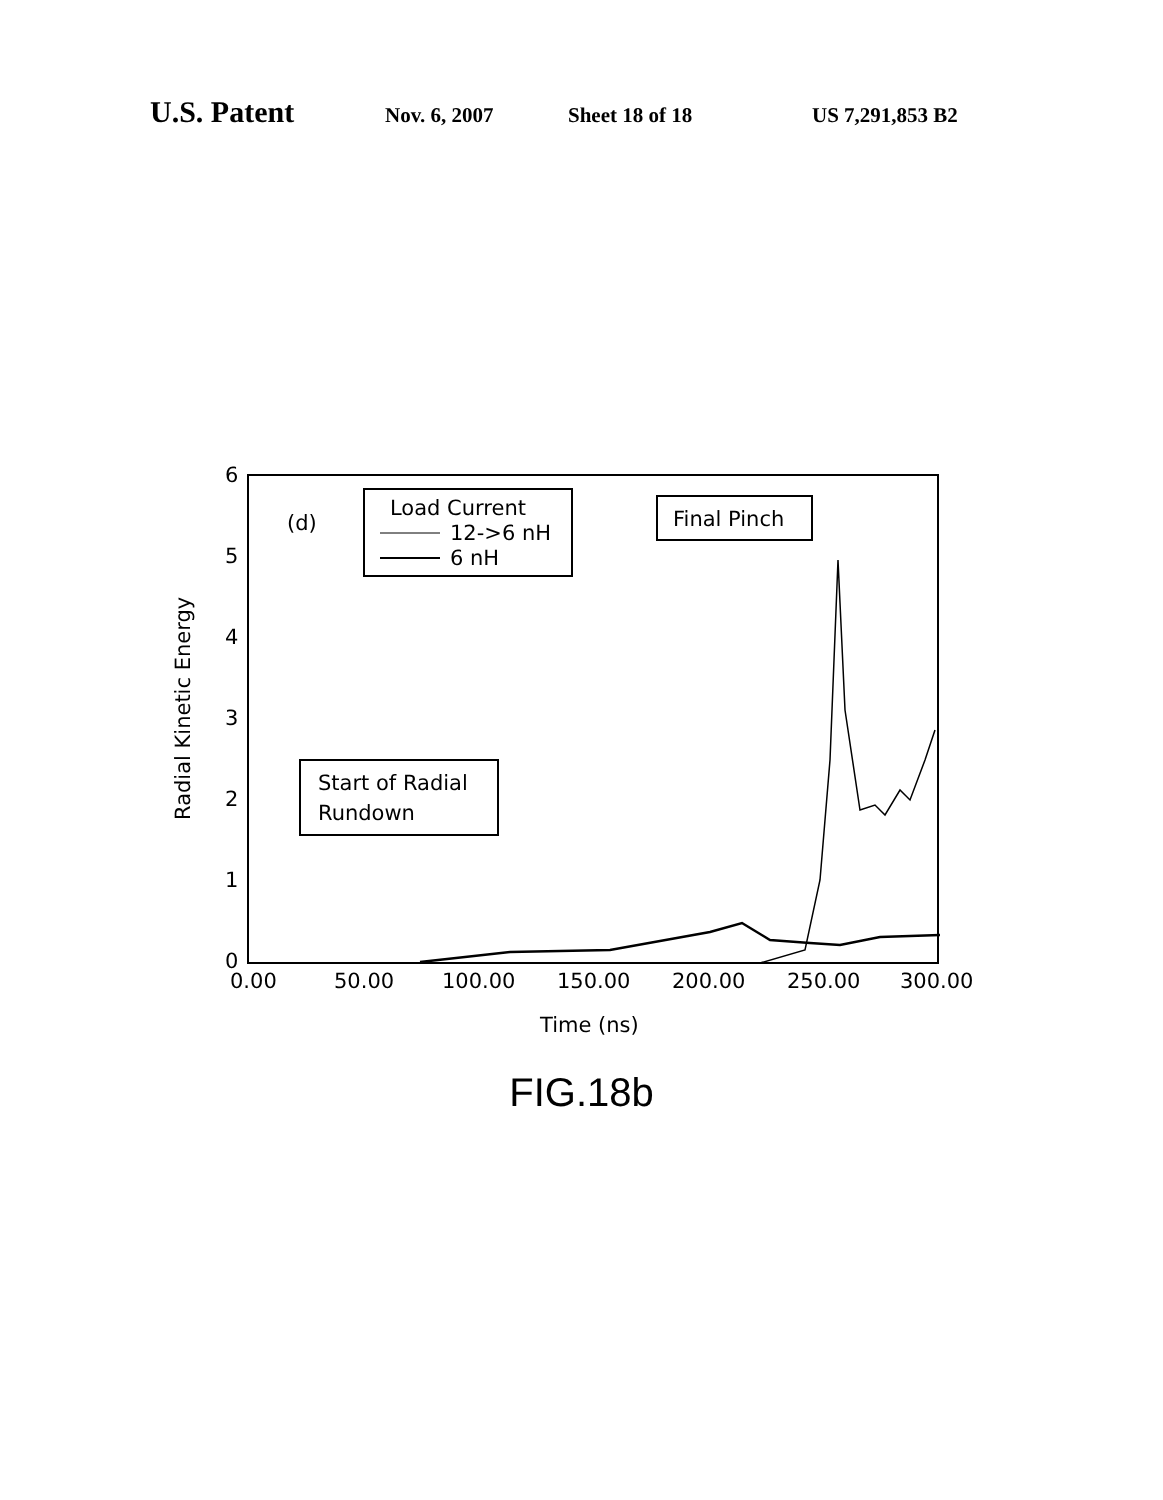U.S. Patent Nov. 6, 2007 Sheet 18 of 18 US 7,291,853 B2
6
5
4
3
2
1
0
0.00
50.00
100.00
150.00
200.00
250.00
300.00
Time (ns)
Radial Kinetic Energy
(d)
Load Current
12->6 nH
6 nH
Final Pinch
Start of Radial
Rundown
FIG.18b